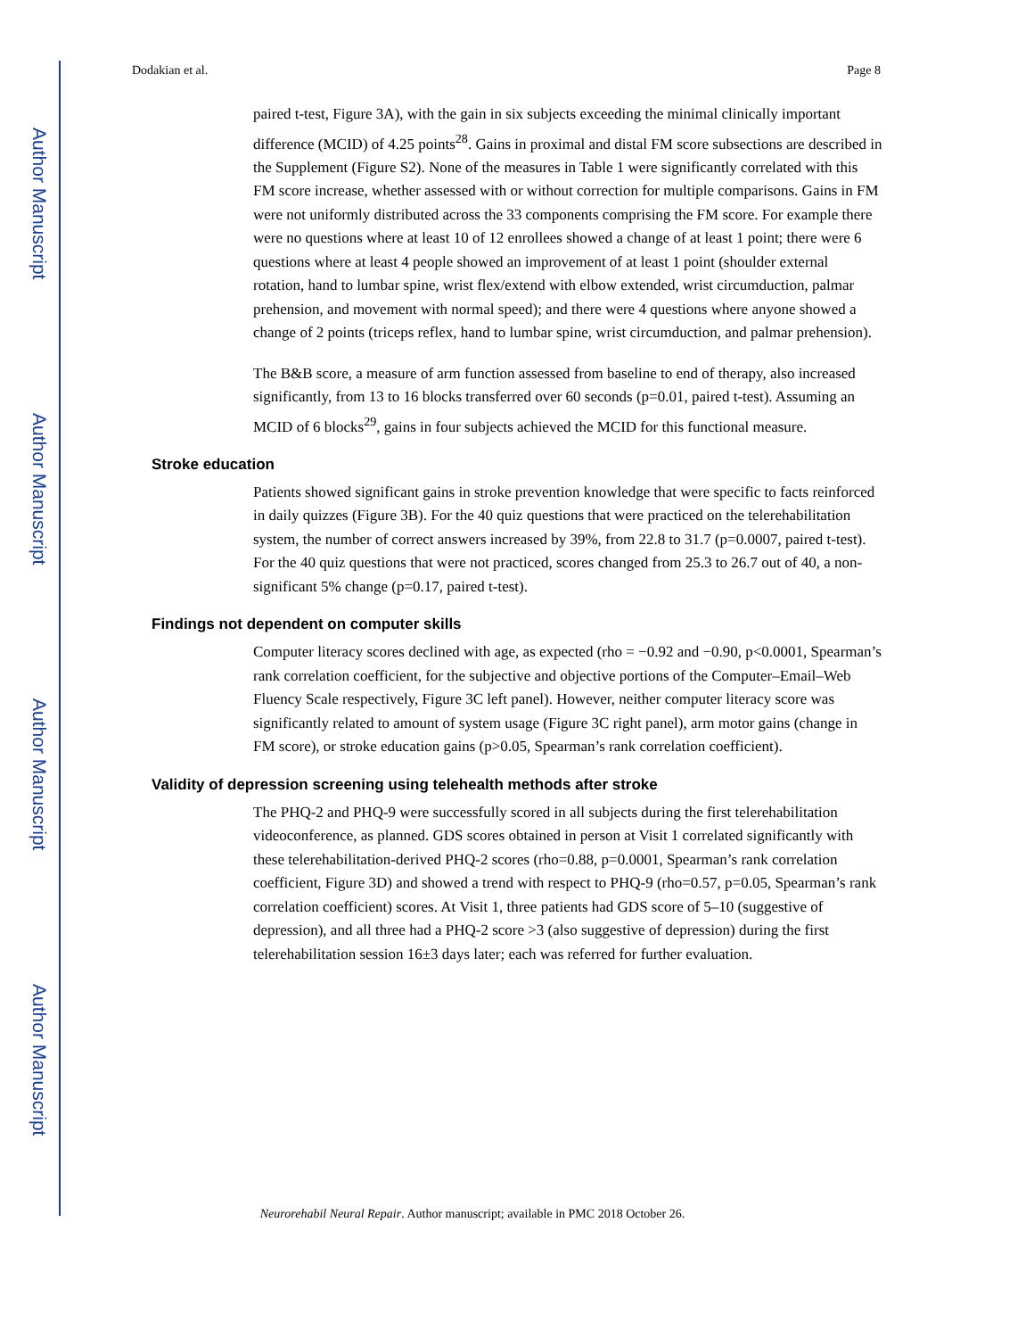Author Manuscript
Author Manuscript
Author Manuscript
Author Manuscript
Dodakian et al. Page 8
paired t-test, Figure 3A), with the gain in six subjects exceeding the minimal clinically important difference (MCID) of 4.25 points<sup>28</sup>. Gains in proximal and distal FM score subsections are described in the Supplement (Figure S2). None of the measures in Table 1 were significantly correlated with this FM score increase, whether assessed with or without correction for multiple comparisons. Gains in FM were not uniformly distributed across the 33 components comprising the FM score. For example there were no questions where at least 10 of 12 enrollees showed a change of at least 1 point; there were 6 questions where at least 4 people showed an improvement of at least 1 point (shoulder external rotation, hand to lumbar spine, wrist flex/extend with elbow extended, wrist circumduction, palmar prehension, and movement with normal speed); and there were 4 questions where anyone showed a change of 2 points (triceps reflex, hand to lumbar spine, wrist circumduction, and palmar prehension).
The B&B score, a measure of arm function assessed from baseline to end of therapy, also increased significantly, from 13 to 16 blocks transferred over 60 seconds (p=0.01, paired t-test). Assuming an MCID of 6 blocks<sup>29</sup>, gains in four subjects achieved the MCID for this functional measure.
Stroke education
Patients showed significant gains in stroke prevention knowledge that were specific to facts reinforced in daily quizzes (Figure 3B). For the 40 quiz questions that were practiced on the telerehabilitation system, the number of correct answers increased by 39%, from 22.8 to 31.7 (p=0.0007, paired t-test). For the 40 quiz questions that were not practiced, scores changed from 25.3 to 26.7 out of 40, a non-significant 5% change (p=0.17, paired t-test).
Findings not dependent on computer skills
Computer literacy scores declined with age, as expected (rho = −0.92 and −0.90, p<0.0001, Spearman’s rank correlation coefficient, for the subjective and objective portions of the Computer–Email–Web Fluency Scale respectively, Figure 3C left panel). However, neither computer literacy score was significantly related to amount of system usage (Figure 3C right panel), arm motor gains (change in FM score), or stroke education gains (p>0.05, Spearman’s rank correlation coefficient).
Validity of depression screening using telehealth methods after stroke
The PHQ-2 and PHQ-9 were successfully scored in all subjects during the first telerehabilitation videoconference, as planned. GDS scores obtained in person at Visit 1 correlated significantly with these telerehabilitation-derived PHQ-2 scores (rho=0.88, p=0.0001, Spearman’s rank correlation coefficient, Figure 3D) and showed a trend with respect to PHQ-9 (rho=0.57, p=0.05, Spearman’s rank correlation coefficient) scores. At Visit 1, three patients had GDS score of 5–10 (suggestive of depression), and all three had a PHQ-2 score >3 (also suggestive of depression) during the first telerehabilitation session 16±3 days later; each was referred for further evaluation.
Neurorehabil Neural Repair. Author manuscript; available in PMC 2018 October 26.